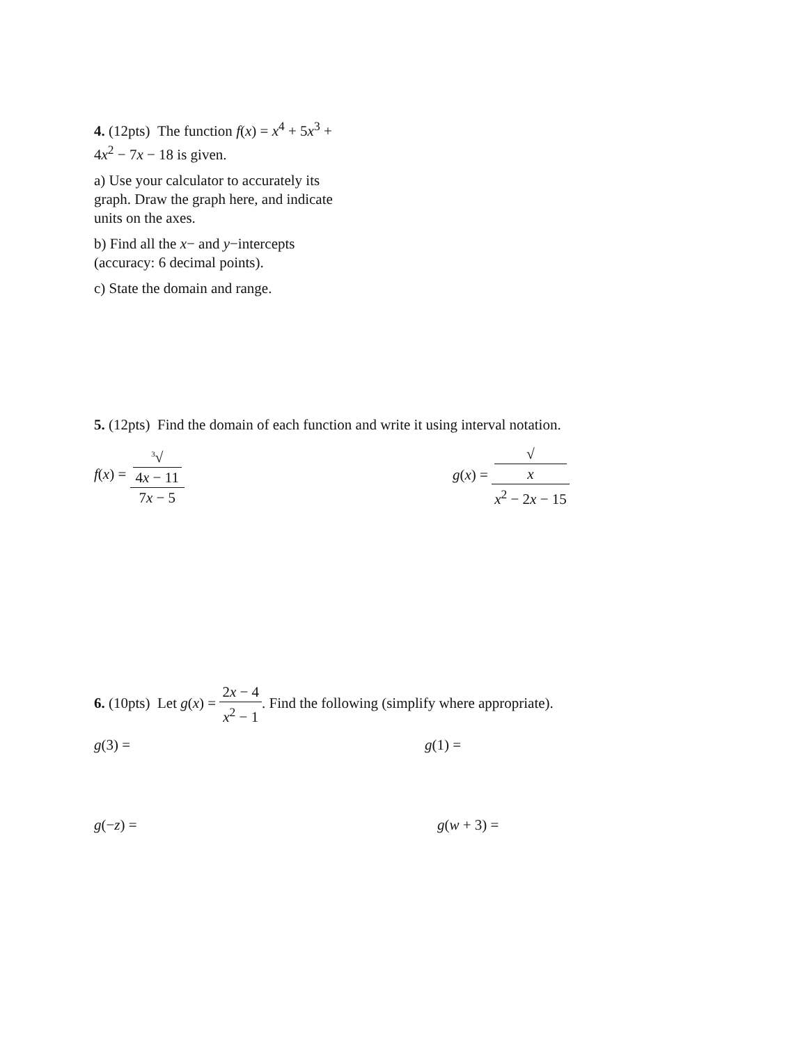4. (12pts) The function f(x) = x<sup>4</sup> + 5x<sup>3</sup> + 4x<sup>2</sup> − 7x − 18 is given.
a) Use your calculator to accurately its graph. Draw the graph here, and indicate units on the axes.
b) Find all the x− and y−intercepts (accuracy: 6 decimal points).
c) State the domain and range.
5. (12pts) Find the domain of each function and write it using interval notation.
f(x) = <sup>3</sup>√
4x − 11 7x − 5
g(x) = √
x x<sup>2</sup> − 2x − 15
6. (10pts) Let g(x) = 2x − 4 x<sup>2</sup> − 1. Find the following (simplify where appropriate).
g(3) = g(1) =
g(−z) = g(w + 3) =